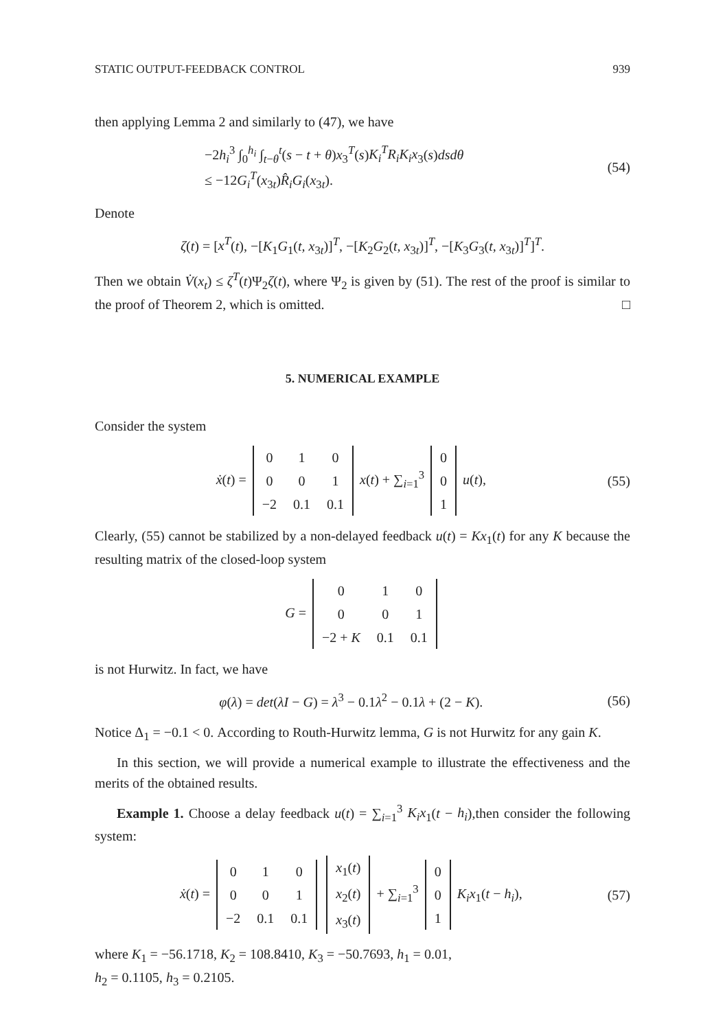STATIC OUTPUT-FEEDBACK CONTROL 939
then applying Lemma 2 and similarly to (47), we have
−2h<sub>i</sub><sup>3</sup> ∫<sub>0</sub><sup>h<sub>i</sub></sup> ∫<sub>t−θ</sub><sup>t</sup>(s − t + θ)x<sub>3</sub><sup>T</sup>(s)K<sub>i</sub><sup>T</sup>R<sub>i</sub>K<sub>i</sub>x<sub>3</sub>(s)dsdθ
≤ −12G<sub>i</sub><sup>T</sup>(x<sub>3t</sub>)R̂<sub>i</sub>G<sub>i</sub>(x<sub>3t</sub>).
(54)
Denote
ζ(t) = [x<sup>T</sup>(t), −[K<sub>1</sub>G<sub>1</sub>(t, x<sub>3t</sub>)]<sup>T</sup>, −[K<sub>2</sub>G<sub>2</sub>(t, x<sub>3t</sub>)]<sup>T</sup>, −[K<sub>3</sub>G<sub>3</sub>(t, x<sub>3t</sub>)]<sup>T</sup>]<sup>T</sup>.
Then we obtain V̇(x<sub>t</sub>) ≤ ζ<sup>T</sup>(t)Ψ<sub>2</sub>ζ(t), where Ψ<sub>2</sub> is given by (51). The rest of the proof is similar to the proof of Theorem 2, which is omitted. □
5. NUMERICAL EXAMPLE
Consider the system
ẋ(t) =
| 0 | 1 | 0 |
| 0 | 0 | 1 |
| −2 | 0.1 | 0.1 |
x(t) + ∑<sub>i=1</sub><sup>3</sup>
| 0 |
| 0 |
| 1 |
u(t),
(55)
Clearly, (55) cannot be stabilized by a non-delayed feedback u(t) = Kx<sub>1</sub>(t) for any K because the resulting matrix of the closed-loop system
G =
| 0 | 1 | 0 |
| 0 | 0 | 1 |
| −2 + K | 0.1 | 0.1 |
is not Hurwitz. In fact, we have
φ(λ) = det(λI − G) = λ<sup>3</sup> − 0.1λ<sup>2</sup> − 0.1λ + (2 − K).
(56)
Notice Δ<sub>1</sub> = −0.1 < 0. According to Routh-Hurwitz lemma, G is not Hurwitz for any gain K.
In this section, we will provide a numerical example to illustrate the effectiveness and the merits of the obtained results.
Example 1. Choose a delay feedback u(t) = ∑<sub>i=1</sub><sup>3</sup> K<sub>i</sub>x<sub>1</sub>(t − h<sub>i</sub>),then consider the following system:
ẋ(t) =
| 0 | 1 | 0 |
| 0 | 0 | 1 |
| −2 | 0.1 | 0.1 |
| x<sub>1</sub>( t ) |
| x<sub>2</sub>( t ) |
| x<sub>3</sub>( t ) |
+ ∑<sub>i=1</sub><sup>3</sup>
| 0 |
| 0 |
| 1 |
K<sub>i</sub>x<sub>1</sub>(t − h<sub>i</sub>),
(57)
where K<sub>1</sub> = −56.1718, K<sub>2</sub> = 108.8410, K<sub>3</sub> = −50.7693, h<sub>1</sub> = 0.01,
h<sub>2</sub> = 0.1105, h<sub>3</sub> = 0.2105.